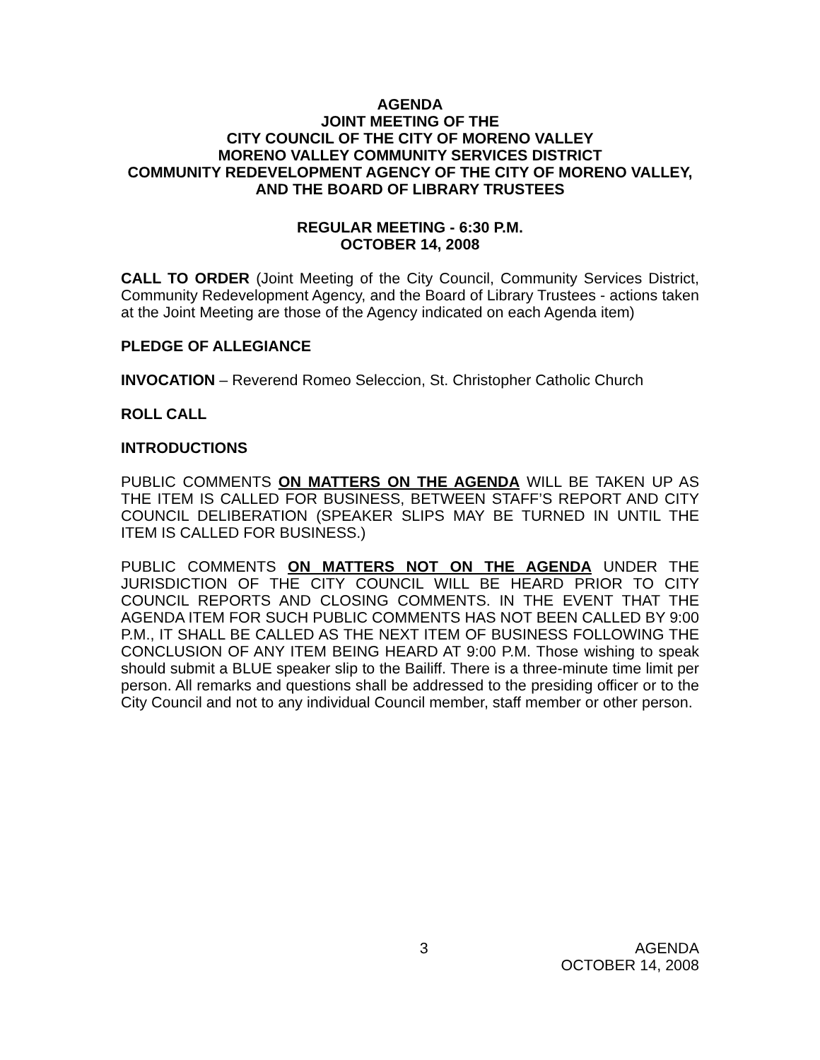AGENDA
JOINT MEETING OF THE
CITY COUNCIL OF THE CITY OF MORENO VALLEY
MORENO VALLEY COMMUNITY SERVICES DISTRICT
COMMUNITY REDEVELOPMENT AGENCY OF THE CITY OF MORENO VALLEY, AND THE BOARD OF LIBRARY TRUSTEES
REGULAR MEETING - 6:30 P.M.
OCTOBER 14, 2008
CALL TO ORDER (Joint Meeting of the City Council, Community Services District, Community Redevelopment Agency, and the Board of Library Trustees - actions taken at the Joint Meeting are those of the Agency indicated on each Agenda item)
PLEDGE OF ALLEGIANCE
INVOCATION – Reverend Romeo Seleccion, St. Christopher Catholic Church
ROLL CALL
INTRODUCTIONS
PUBLIC COMMENTS ON MATTERS ON THE AGENDA WILL BE TAKEN UP AS THE ITEM IS CALLED FOR BUSINESS, BETWEEN STAFF’S REPORT AND CITY COUNCIL DELIBERATION (SPEAKER SLIPS MAY BE TURNED IN UNTIL THE ITEM IS CALLED FOR BUSINESS.)
PUBLIC COMMENTS ON MATTERS NOT ON THE AGENDA UNDER THE JURISDICTION OF THE CITY COUNCIL WILL BE HEARD PRIOR TO CITY COUNCIL REPORTS AND CLOSING COMMENTS. IN THE EVENT THAT THE AGENDA ITEM FOR SUCH PUBLIC COMMENTS HAS NOT BEEN CALLED BY 9:00 P.M., IT SHALL BE CALLED AS THE NEXT ITEM OF BUSINESS FOLLOWING THE CONCLUSION OF ANY ITEM BEING HEARD AT 9:00 P.M. Those wishing to speak should submit a BLUE speaker slip to the Bailiff. There is a three-minute time limit per person. All remarks and questions shall be addressed to the presiding officer or to the City Council and not to any individual Council member, staff member or other person.
3 AGENDA
OCTOBER 14, 2008